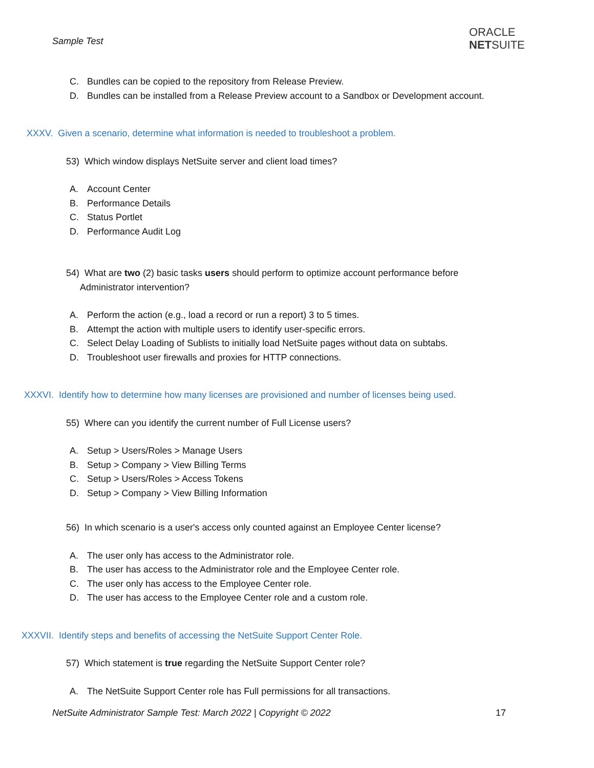Sample Test
ORACLE
NETSUITE
C. Bundles can be copied to the repository from Release Preview.
D. Bundles can be installed from a Release Preview account to a Sandbox or Development account.
XXXV. Given a scenario, determine what information is needed to troubleshoot a problem.
53) Which window displays NetSuite server and client load times?
A. Account Center
B. Performance Details
C. Status Portlet
D. Performance Audit Log
54) What are two (2) basic tasks users should perform to optimize account performance before
Administrator intervention?
A. Perform the action (e.g., load a record or run a report) 3 to 5 times.
B. Attempt the action with multiple users to identify user-specific errors.
C. Select Delay Loading of Sublists to initially load NetSuite pages without data on subtabs.
D. Troubleshoot user firewalls and proxies for HTTP connections.
XXXVI. Identify how to determine how many licenses are provisioned and number of licenses being used.
55) Where can you identify the current number of Full License users?
A. Setup > Users/Roles > Manage Users
B. Setup > Company > View Billing Terms
C. Setup > Users/Roles > Access Tokens
D. Setup > Company > View Billing Information
56) In which scenario is a user's access only counted against an Employee Center license?
A. The user only has access to the Administrator role.
B. The user has access to the Administrator role and the Employee Center role.
C. The user only has access to the Employee Center role.
D. The user has access to the Employee Center role and a custom role.
XXXVII. Identify steps and benefits of accessing the NetSuite Support Center Role.
57) Which statement is true regarding the NetSuite Support Center role?
A. The NetSuite Support Center role has Full permissions for all transactions.
NetSuite Administrator Sample Test: March 2022 | Copyright © 2022 17